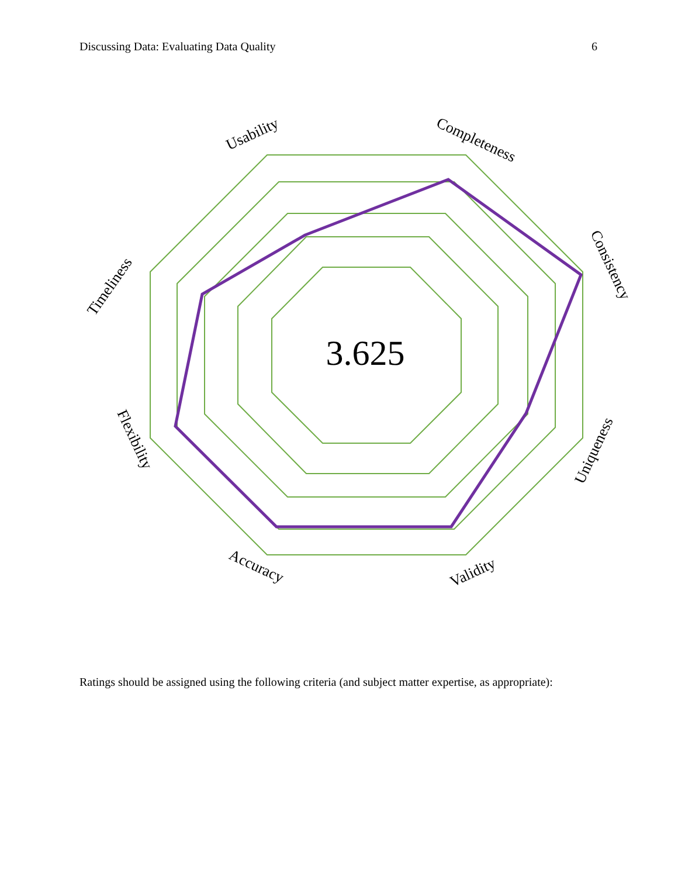Discussing Data: Evaluating Data Quality 6
3.625
Usability
Completeness
Consistency
Uniqueness
Validity
Accuracy
Flexibility
Timeliness
Ratings should be assigned using the following criteria (and subject matter expertise, as appropriate):